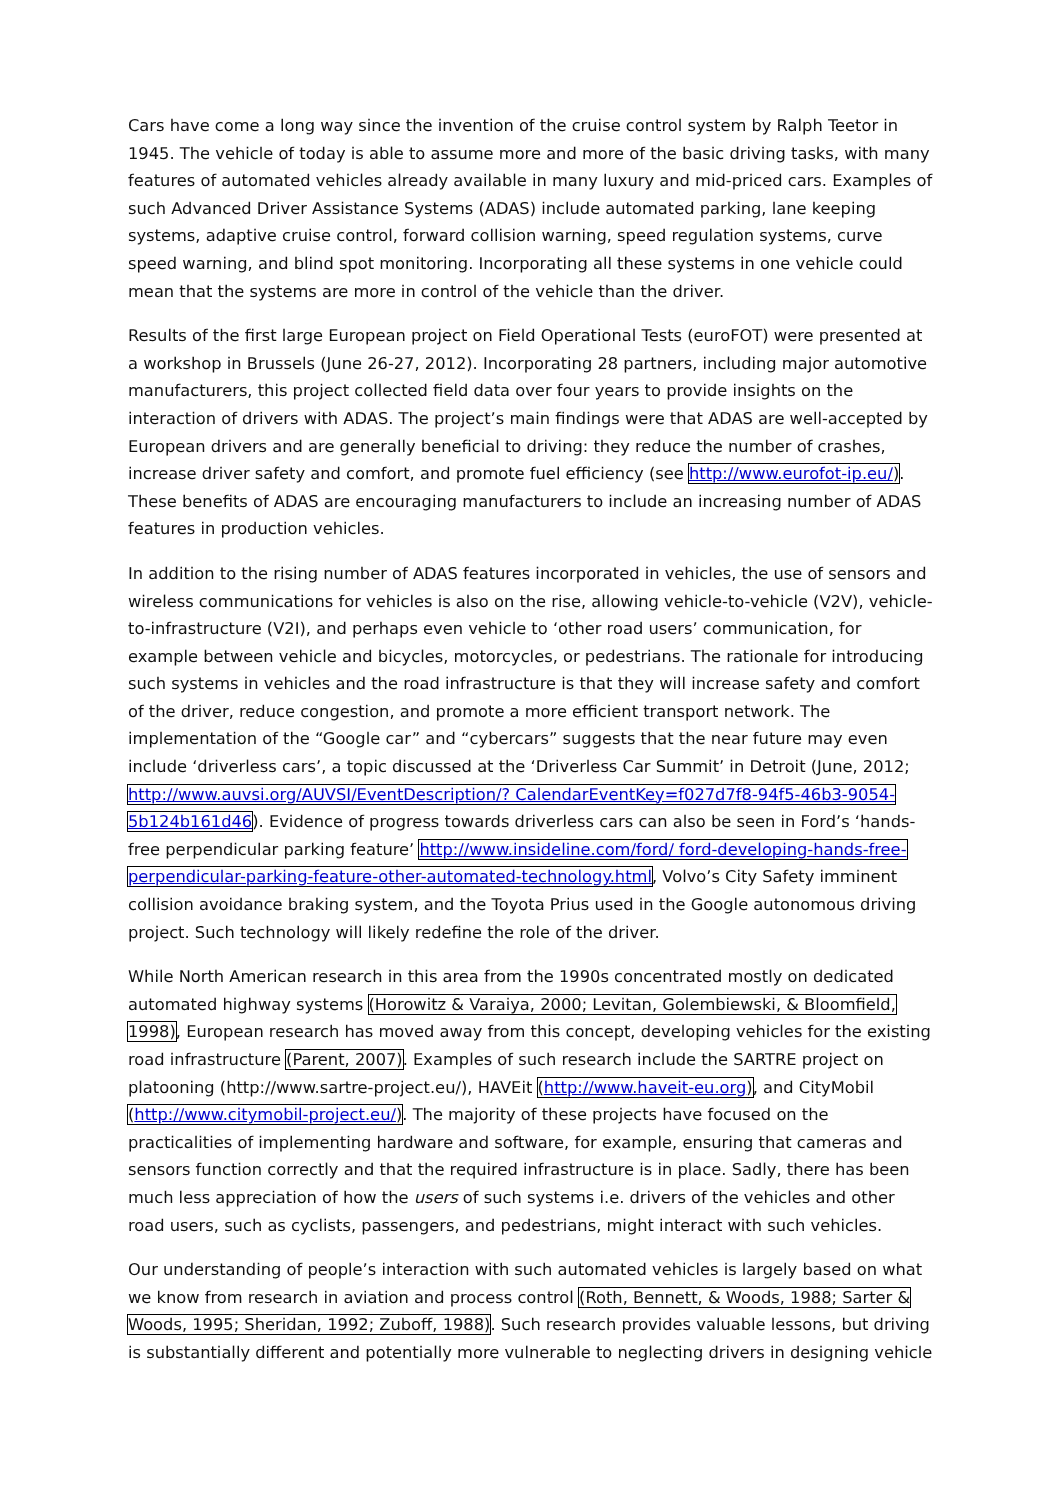Cars have come a long way since the invention of the cruise control system by Ralph Teetor in 1945. The vehicle of today is able to assume more and more of the basic driving tasks, with many features of automated vehicles already available in many luxury and mid-priced cars. Examples of such Advanced Driver Assistance Systems (ADAS) include automated parking, lane keeping systems, adaptive cruise control, forward collision warning, speed regulation systems, curve speed warning, and blind spot monitoring. Incorporating all these systems in one vehicle could mean that the systems are more in control of the vehicle than the driver.
Results of the first large European project on Field Operational Tests (euroFOT) were presented at a workshop in Brussels (June 26-27, 2012). Incorporating 28 partners, including major automotive manufacturers, this project collected field data over four years to provide insights on the interaction of drivers with ADAS. The project’s main findings were that ADAS are well-accepted by European drivers and are generally beneficial to driving: they reduce the number of crashes, increase driver safety and comfort, and promote fuel efficiency (see http://www.eurofot-ip.eu/). These benefits of ADAS are encouraging manufacturers to include an increasing number of ADAS features in production vehicles.
In addition to the rising number of ADAS features incorporated in vehicles, the use of sensors and wireless communications for vehicles is also on the rise, allowing vehicle-to-vehicle (V2V), vehicle-to-infrastructure (V2I), and perhaps even vehicle to ‘other road users’ communication, for example between vehicle and bicycles, motorcycles, or pedestrians. The rationale for introducing such systems in vehicles and the road infrastructure is that they will increase safety and comfort of the driver, reduce congestion, and promote a more efficient transport network. The implementation of the “Google car” and “cybercars” suggests that the near future may even include ‘driverless cars’, a topic discussed at the ‘Driverless Car Summit’ in Detroit (June, 2012; http://www.auvsi.org/AUVSI/EventDescription/? CalendarEventKey=f027d7f8-94f5-46b3-9054-5b124b161d46). Evidence of progress towards driverless cars can also be seen in Ford’s ‘hands-free perpendicular parking feature’ http://www.insideline.com/ford/ ford-developing-hands-free-perpendicular-parking-feature-other-automated-technology.html, Volvo’s City Safety imminent collision avoidance braking system, and the Toyota Prius used in the Google autonomous driving project. Such technology will likely redefine the role of the driver.
While North American research in this area from the 1990s concentrated mostly on dedicated automated highway systems (Horowitz & Varaiya, 2000; Levitan, Golembiewski, & Bloomfield, 1998), European research has moved away from this concept, developing vehicles for the existing road infrastructure (Parent, 2007). Examples of such research include the SARTRE project on platooning (http://www.sartre-project.eu/), HAVEit (http://www.haveit-eu.org), and CityMobil (http://www.citymobil-project.eu/). The majority of these projects have focused on the practicalities of implementing hardware and software, for example, ensuring that cameras and sensors function correctly and that the required infrastructure is in place. Sadly, there has been much less appreciation of how the users of such systems i.e. drivers of the vehicles and other road users, such as cyclists, passengers, and pedestrians, might interact with such vehicles.
Our understanding of people’s interaction with such automated vehicles is largely based on what we know from research in aviation and process control (Roth, Bennett, & Woods, 1988; Sarter & Woods, 1995; Sheridan, 1992; Zuboff, 1988). Such research provides valuable lessons, but driving is substantially different and potentially more vulnerable to neglecting drivers in designing vehicle